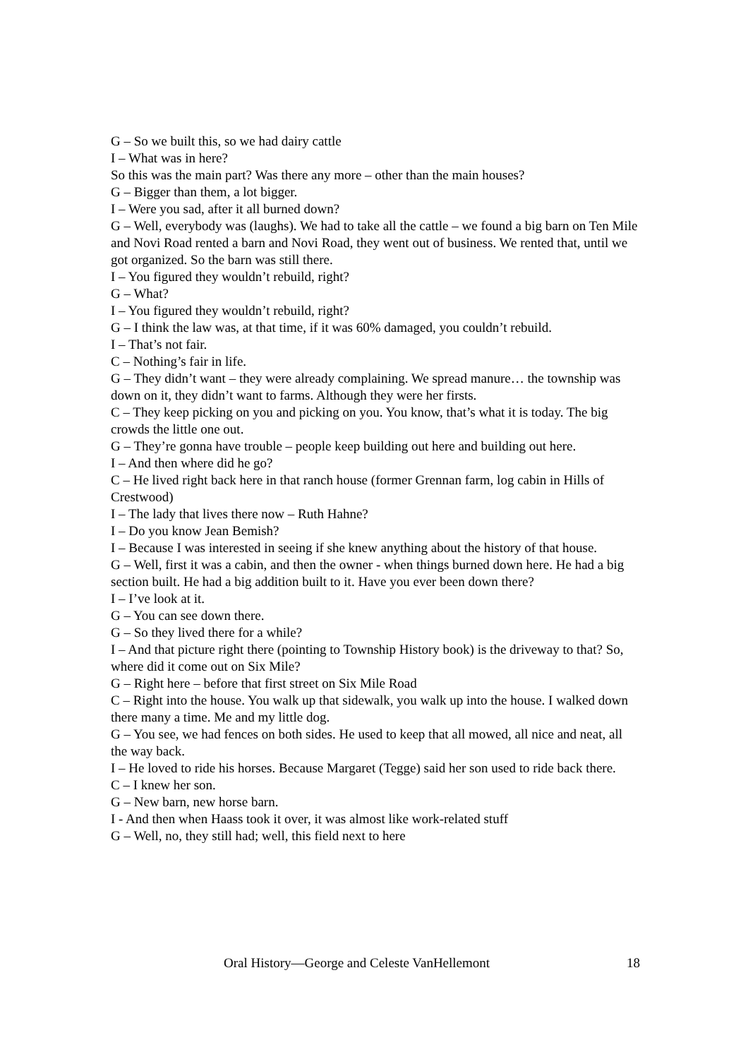G – So we built this, so we had dairy cattle
I – What was in here?
So this was the main part? Was there any more – other than the main houses?
G – Bigger than them, a lot bigger.
I – Were you sad, after it all burned down?
G – Well, everybody was (laughs). We had to take all the cattle – we found a big barn on Ten Mile and Novi Road rented a barn and Novi Road, they went out of business. We rented that, until we got organized. So the barn was still there.
I – You figured they wouldn’t rebuild, right?
G – What?
I – You figured they wouldn’t rebuild, right?
G – I think the law was, at that time, if it was 60% damaged, you couldn’t rebuild.
I – That’s not fair.
C – Nothing’s fair in life.
G – They didn’t want – they were already complaining. We spread manure… the township was down on it, they didn’t want to farms. Although they were her firsts.
C – They keep picking on you and picking on you. You know, that’s what it is today. The big crowds the little one out.
G – They’re gonna have trouble – people keep building out here and building out here.
I – And then where did he go?
C – He lived right back here in that ranch house (former Grennan farm, log cabin in Hills of Crestwood)
I – The lady that lives there now – Ruth Hahne?
I – Do you know Jean Bemish?
I – Because I was interested in seeing if she knew anything about the history of that house.
G – Well, first it was a cabin, and then the owner - when things burned down here. He had a big section built. He had a big addition built to it. Have you ever been down there?
I – I’ve look at it.
G – You can see down there.
G – So they lived there for a while?
I – And that picture right there (pointing to Township History book) is the driveway to that? So, where did it come out on Six Mile?
G – Right here – before that first street on Six Mile Road
C – Right into the house. You walk up that sidewalk, you walk up into the house. I walked down there many a time. Me and my little dog.
G – You see, we had fences on both sides. He used to keep that all mowed, all nice and neat, all the way back.
I – He loved to ride his horses. Because Margaret (Tegge) said her son used to ride back there.
C – I knew her son.
G – New barn, new horse barn.
I - And then when Haass took it over, it was almost like work-related stuff
G – Well, no, they still had; well, this field next to here
Oral History—George and Celeste VanHellemont 18